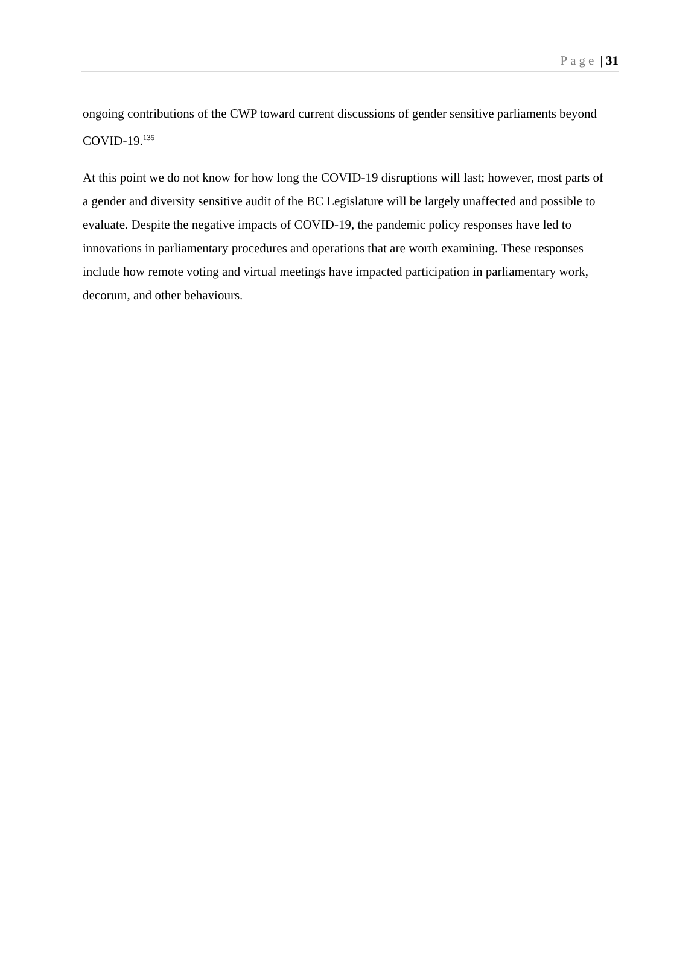Page | 31
ongoing contributions of the CWP toward current discussions of gender sensitive parliaments beyond COVID-19.<sup>135</sup>
At this point we do not know for how long the COVID-19 disruptions will last; however, most parts of a gender and diversity sensitive audit of the BC Legislature will be largely unaffected and possible to evaluate. Despite the negative impacts of COVID-19, the pandemic policy responses have led to innovations in parliamentary procedures and operations that are worth examining. These responses include how remote voting and virtual meetings have impacted participation in parliamentary work, decorum, and other behaviours.